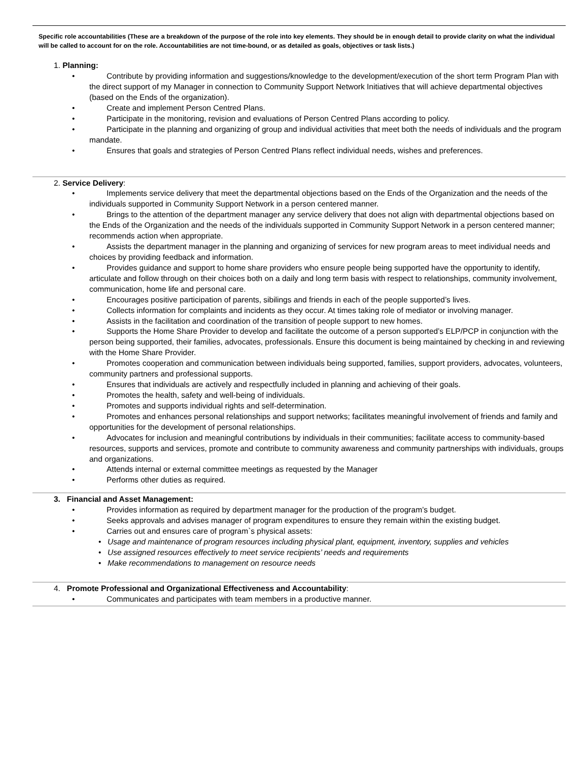Specific role accountabilities (These are a breakdown of the purpose of the role into key elements. They should be in enough detail to provide clarity on what the individual will be called to account for on the role. Accountabilities are not time-bound, or as detailed as goals, objectives or task lists.)
1. Planning:
• Contribute by providing information and suggestions/knowledge to the development/execution of the short term Program Plan with the direct support of my Manager in connection to Community Support Network Initiatives that will achieve departmental objectives (based on the Ends of the organization).
• Create and implement Person Centred Plans.
• Participate in the monitoring, revision and evaluations of Person Centred Plans according to policy.
• Participate in the planning and organizing of group and individual activities that meet both the needs of individuals and the program mandate.
• Ensures that goals and strategies of Person Centred Plans reflect individual needs, wishes and preferences.
2. Service Delivery:
• Implements service delivery that meet the departmental objections based on the Ends of the Organization and the needs of the individuals supported in Community Support Network in a person centered manner.
• Brings to the attention of the department manager any service delivery that does not align with departmental objections based on the Ends of the Organization and the needs of the individuals supported in Community Support Network in a person centered manner; recommends action when appropriate.
• Assists the department manager in the planning and organizing of services for new program areas to meet individual needs and choices by providing feedback and information.
• Provides guidance and support to home share providers who ensure people being supported have the opportunity to identify, articulate and follow through on their choices both on a daily and long term basis with respect to relationships, community involvement, communication, home life and personal care.
• Encourages positive participation of parents, sibilings and friends in each of the people supported’s lives.
• Collects information for complaints and incidents as they occur. At times taking role of mediator or involving manager.
• Assists in the facilitation and coordination of the transition of people support to new homes.
• Supports the Home Share Provider to develop and facilitate the outcome of a person supported’s ELP/PCP in conjunction with the person being supported, their families, advocates, professionals. Ensure this document is being maintained by checking in and reviewing with the Home Share Provider.
• Promotes cooperation and communication between individuals being supported, families, support providers, advocates, volunteers, community partners and professional supports.
• Ensures that individuals are actively and respectfully included in planning and achieving of their goals.
• Promotes the health, safety and well-being of individuals.
• Promotes and supports individual rights and self-determination.
• Promotes and enhances personal relationships and support networks; facilitates meaningful involvement of friends and family and opportunities for the development of personal relationships.
• Advocates for inclusion and meaningful contributions by individuals in their communities; facilitate access to community-based resources, supports and services, promote and contribute to community awareness and community partnerships with individuals, groups and organizations.
• Attends internal or external committee meetings as requested by the Manager
• Performs other duties as required.
3. Financial and Asset Management:
• Provides information as required by department manager for the production of the program’s budget.
• Seeks approvals and advises manager of program expenditures to ensure they remain within the existing budget.
• Carries out and ensures care of program`s physical assets:
• Usage and maintenance of program resources including physical plant, equipment, inventory, supplies and vehicles
• Use assigned resources effectively to meet service recipients’ needs and requirements
• Make recommendations to management on resource needs
4. Promote Professional and Organizational Effectiveness and Accountability:
• Communicates and participates with team members in a productive manner.